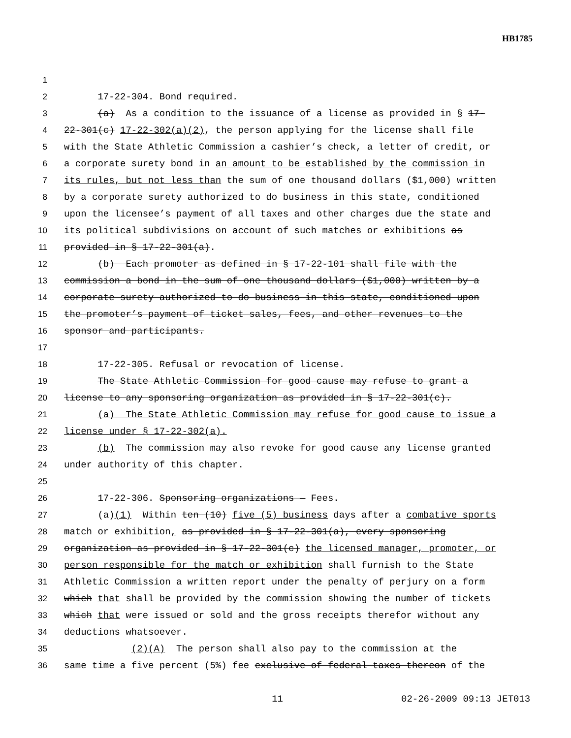HB1785
1
2 17-22-304. Bond required.
3 (a) As a condition to the issuance of a license as provided in § 17-
4 22-301(c) 17-22-302(a)(2), the person applying for the license shall file
5 with the State Athletic Commission a cashier’s check, a letter of credit, or
6 a corporate surety bond in an amount to be established by the commission in
7 its rules, but not less than the sum of one thousand dollars ($1,000) written
8 by a corporate surety authorized to do business in this state, conditioned
9 upon the licensee’s payment of all taxes and other charges due the state and
10 its political subdivisions on account of such matches or exhibitions as
11 provided in § 17-22-301(a).
12 (b) Each promoter as defined in § 17-22-101 shall file with the
13 commission a bond in the sum of one thousand dollars ($1,000) written by a
14 corporate surety authorized to do business in this state, conditioned upon
15 the promoter’s payment of ticket sales, fees, and other revenues to the
16 sponsor and participants.
17
18 17-22-305. Refusal or revocation of license.
19 The State Athletic Commission for good cause may refuse to grant a
20 license to any sponsoring organization as provided in § 17-22-301(c).
21 (a) The State Athletic Commission may refuse for good cause to issue a
22 license under § 17-22-302(a).
23 (b) The commission may also revoke for good cause any license granted
24 under authority of this chapter.
25
26 17-22-306. Sponsoring organizations — Fees.
27 (a)(1) Within ten (10) five (5) business days after a combative sports
28 match or exhibition, as provided in § 17-22-301(a), every sponsoring
29 organization as provided in § 17-22-301(c) the licensed manager, promoter, or
30 person responsible for the match or exhibition shall furnish to the State
31 Athletic Commission a written report under the penalty of perjury on a form
32 which that shall be provided by the commission showing the number of tickets
33 which that were issued or sold and the gross receipts therefor without any
34 deductions whatsoever.
35 (2)(A) The person shall also pay to the commission at the
36 same time a five percent (5%) fee exclusive of federal taxes thereon of the
11 02-26-2009 09:13 JET013